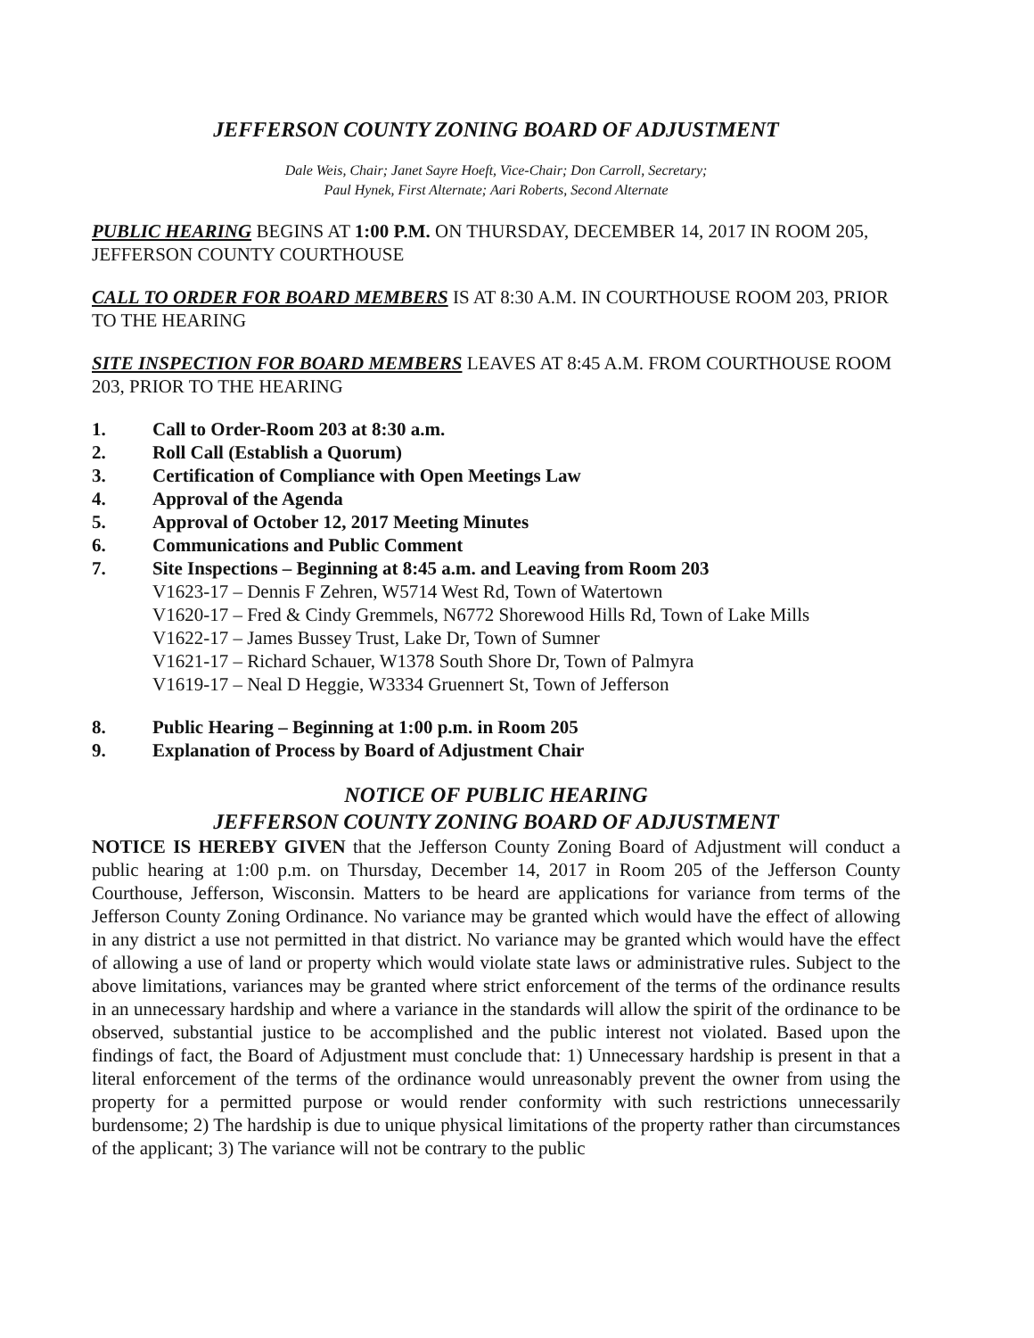JEFFERSON COUNTY ZONING BOARD OF ADJUSTMENT
Dale Weis, Chair; Janet Sayre Hoeft, Vice-Chair; Don Carroll, Secretary;
Paul Hynek, First Alternate; Aari Roberts, Second Alternate
PUBLIC HEARING BEGINS AT 1:00 P.M. ON THURSDAY, DECEMBER 14, 2017 IN ROOM 205, JEFFERSON COUNTY COURTHOUSE
CALL TO ORDER FOR BOARD MEMBERS IS AT 8:30 A.M. IN COURTHOUSE ROOM 203, PRIOR TO THE HEARING
SITE INSPECTION FOR BOARD MEMBERS LEAVES AT 8:45 A.M. FROM COURTHOUSE ROOM 203, PRIOR TO THE HEARING
1. Call to Order-Room 203 at 8:30 a.m.
2. Roll Call (Establish a Quorum)
3. Certification of Compliance with Open Meetings Law
4. Approval of the Agenda
5. Approval of October 12, 2017 Meeting Minutes
6. Communications and Public Comment
7. Site Inspections – Beginning at 8:45 a.m. and Leaving from Room 203
V1623-17 – Dennis F Zehren, W5714 West Rd, Town of Watertown
V1620-17 – Fred & Cindy Gremmels, N6772 Shorewood Hills Rd, Town of Lake Mills
V1622-17 – James Bussey Trust, Lake Dr, Town of Sumner
V1621-17 – Richard Schauer, W1378 South Shore Dr, Town of Palmyra
V1619-17 – Neal D Heggie, W3334 Gruennert St, Town of Jefferson
8. Public Hearing – Beginning at 1:00 p.m. in Room 205
9. Explanation of Process by Board of Adjustment Chair
NOTICE OF PUBLIC HEARING
JEFFERSON COUNTY ZONING BOARD OF ADJUSTMENT
NOTICE IS HEREBY GIVEN that the Jefferson County Zoning Board of Adjustment will conduct a public hearing at 1:00 p.m. on Thursday, December 14, 2017 in Room 205 of the Jefferson County Courthouse, Jefferson, Wisconsin. Matters to be heard are applications for variance from terms of the Jefferson County Zoning Ordinance. No variance may be granted which would have the effect of allowing in any district a use not permitted in that district. No variance may be granted which would have the effect of allowing a use of land or property which would violate state laws or administrative rules. Subject to the above limitations, variances may be granted where strict enforcement of the terms of the ordinance results in an unnecessary hardship and where a variance in the standards will allow the spirit of the ordinance to be observed, substantial justice to be accomplished and the public interest not violated. Based upon the findings of fact, the Board of Adjustment must conclude that: 1) Unnecessary hardship is present in that a literal enforcement of the terms of the ordinance would unreasonably prevent the owner from using the property for a permitted purpose or would render conformity with such restrictions unnecessarily burdensome; 2) The hardship is due to unique physical limitations of the property rather than circumstances of the applicant; 3) The variance will not be contrary to the public